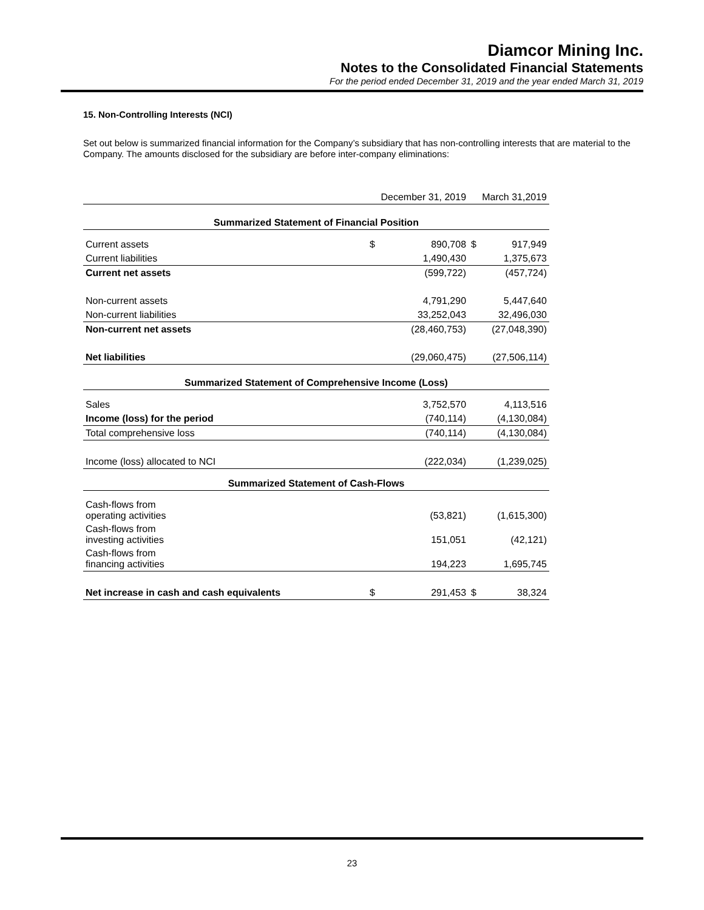Diamcor Mining Inc.
Notes to the Consolidated Financial Statements
For the period ended December 31, 2019 and the year ended March 31, 2019
15. Non-Controlling Interests (NCI)
Set out below is summarized financial information for the Company’s subsidiary that has non-controlling interests that are material to the Company. The amounts disclosed for the subsidiary are before inter-company eliminations:
| | | December 31, 2019 | | March 31,2019 |
| Summarized Statement of Financial Position | | | | |
| Current assets | $ | 890,708 | $ | 917,949 |
| Current liabilities | | 1,490,430 | | 1,375,673 |
| Current net assets | | (599,722) | | (457,724) |
| Non-current assets | | 4,791,290 | | 5,447,640 |
| Non-current liabilities | | 33,252,043 | | 32,496,030 |
| Non-current net assets | | (28,460,753) | | (27,048,390) |
| Net liabilities | | (29,060,475) | | (27,506,114) |
| Summarized Statement of Comprehensive Income (Loss) | | | | |
| Sales | | 3,752,570 | | 4,113,516 |
| Income (loss) for the period | | (740,114) | | (4,130,084) |
| Total comprehensive loss | | (740,114) | | (4,130,084) |
| Income (loss) allocated to NCI | | (222,034) | | (1,239,025) |
| Summarized Statement of Cash-Flows | | | | |
| Cash-flows from operating activities | | (53,821) | | (1,615,300) |
| Cash-flows from investing activities | | 151,051 | | (42,121) |
| Cash-flows from financing activities | | 194,223 | | 1,695,745 |
| Net increase in cash and cash equivalents | $ | 291,453 | $ | 38,324 |
23